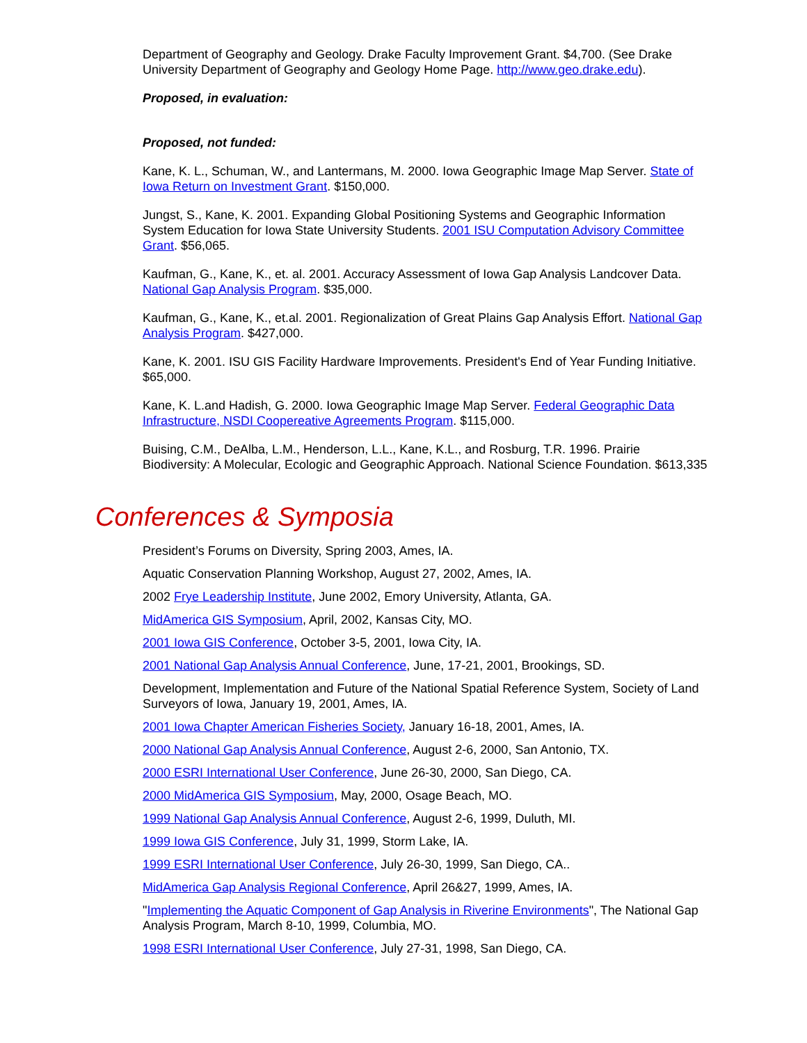Department of Geography and Geology. Drake Faculty Improvement Grant. $4,700. (See Drake University Department of Geography and Geology Home Page. http://www.geo.drake.edu).
Proposed, in evaluation:
Proposed, not funded:
Kane, K. L., Schuman, W., and Lantermans, M. 2000. Iowa Geographic Image Map Server. State of Iowa Return on Investment Grant. $150,000.
Jungst, S., Kane, K. 2001. Expanding Global Positioning Systems and Geographic Information System Education for Iowa State University Students. 2001 ISU Computation Advisory Committee Grant. $56,065.
Kaufman, G., Kane, K., et. al. 2001. Accuracy Assessment of Iowa Gap Analysis Landcover Data. National Gap Analysis Program. $35,000.
Kaufman, G., Kane, K., et.al. 2001. Regionalization of Great Plains Gap Analysis Effort. National Gap Analysis Program. $427,000.
Kane, K. 2001. ISU GIS Facility Hardware Improvements. President's End of Year Funding Initiative. $65,000.
Kane, K. L.and Hadish, G. 2000. Iowa Geographic Image Map Server. Federal Geographic Data Infrastructure, NSDI Coopereative Agreements Program. $115,000.
Buising, C.M., DeAlba, L.M., Henderson, L.L., Kane, K.L., and Rosburg, T.R. 1996. Prairie Biodiversity: A Molecular, Ecologic and Geographic Approach. National Science Foundation. $613,335
Conferences & Symposia
President’s Forums on Diversity, Spring 2003, Ames, IA.
Aquatic Conservation Planning Workshop, August 27, 2002, Ames, IA.
2002 Frye Leadership Institute, June 2002, Emory University, Atlanta, GA.
MidAmerica GIS Symposium, April, 2002, Kansas City, MO.
2001 Iowa GIS Conference, October 3-5, 2001, Iowa City, IA.
2001 National Gap Analysis Annual Conference, June, 17-21, 2001, Brookings, SD.
Development, Implementation and Future of the National Spatial Reference System, Society of Land Surveyors of Iowa, January 19, 2001, Ames, IA.
2001 Iowa Chapter American Fisheries Society, January 16-18, 2001, Ames, IA.
2000 National Gap Analysis Annual Conference, August 2-6, 2000, San Antonio, TX.
2000 ESRI International User Conference, June 26-30, 2000, San Diego, CA.
2000 MidAmerica GIS Symposium, May, 2000, Osage Beach, MO.
1999 National Gap Analysis Annual Conference, August 2-6, 1999, Duluth, MI.
1999 Iowa GIS Conference, July 31, 1999, Storm Lake, IA.
1999 ESRI International User Conference, July 26-30, 1999, San Diego, CA..
MidAmerica Gap Analysis Regional Conference, April 26&27, 1999, Ames, IA.
"Implementing the Aquatic Component of Gap Analysis in Riverine Environments", The National Gap Analysis Program, March 8-10, 1999, Columbia, MO.
1998 ESRI International User Conference, July 27-31, 1998, San Diego, CA.